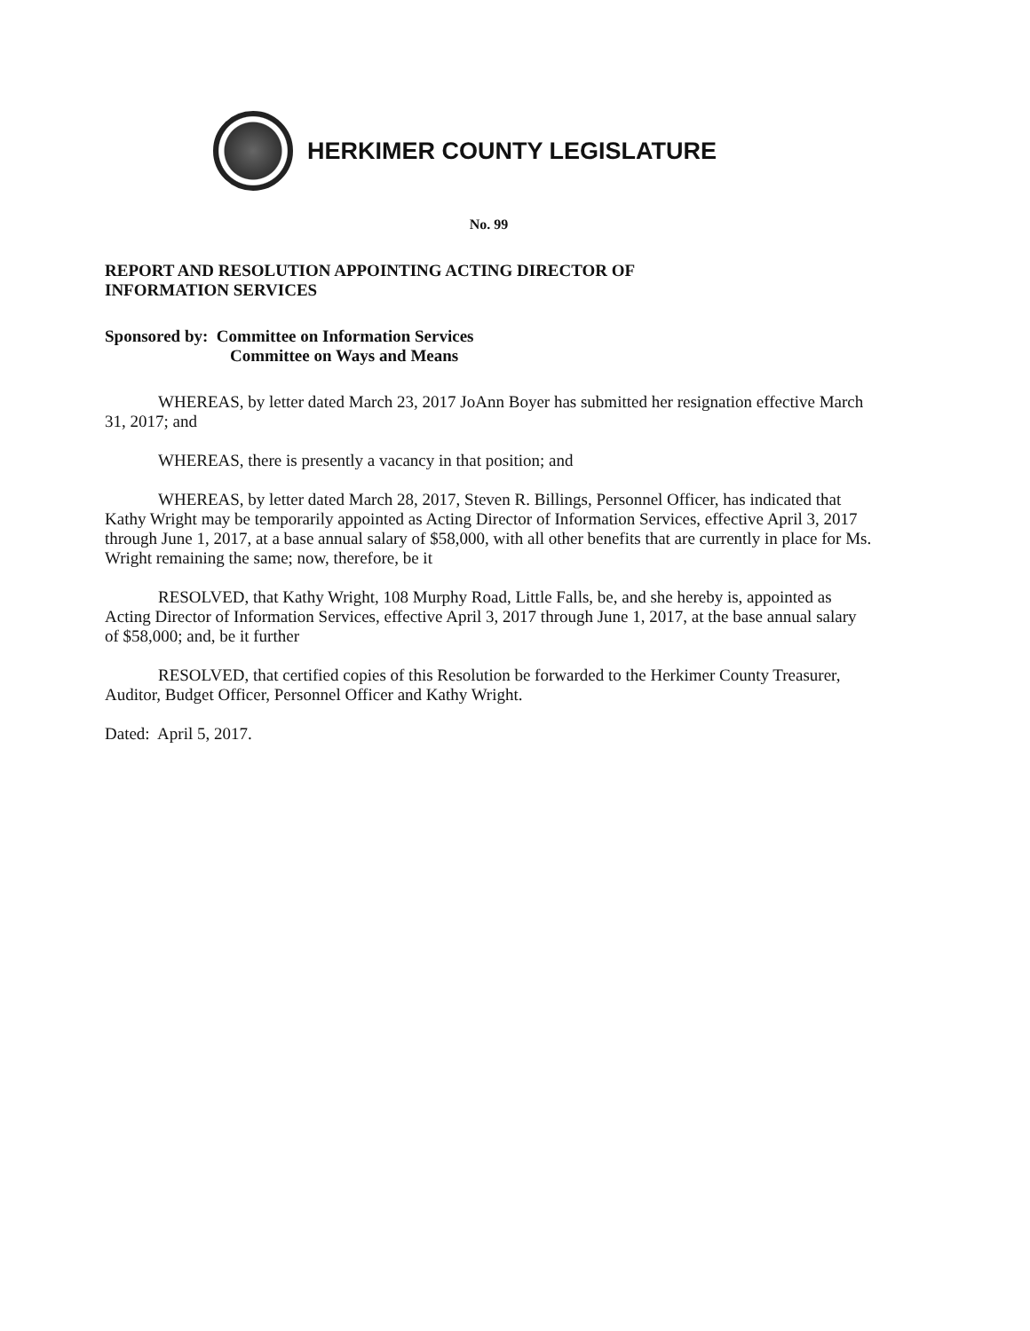HERKIMER COUNTY LEGISLATURE
No. 99
REPORT AND RESOLUTION APPOINTING ACTING DIRECTOR OF
INFORMATION SERVICES
Sponsored by: Committee on Information Services
Committee on Ways and Means
WHEREAS, by letter dated March 23, 2017 JoAnn Boyer has submitted her resignation effective March 31, 2017; and
WHEREAS, there is presently a vacancy in that position; and
WHEREAS, by letter dated March 28, 2017, Steven R. Billings, Personnel Officer, has indicated that Kathy Wright may be temporarily appointed as Acting Director of Information Services, effective April 3, 2017 through June 1, 2017, at a base annual salary of $58,000, with all other benefits that are currently in place for Ms. Wright remaining the same; now, therefore, be it
RESOLVED, that Kathy Wright, 108 Murphy Road, Little Falls, be, and she hereby is, appointed as Acting Director of Information Services, effective April 3, 2017 through June 1, 2017, at the base annual salary of $58,000; and, be it further
RESOLVED, that certified copies of this Resolution be forwarded to the Herkimer County Treasurer, Auditor, Budget Officer, Personnel Officer and Kathy Wright.
Dated: April 5, 2017.